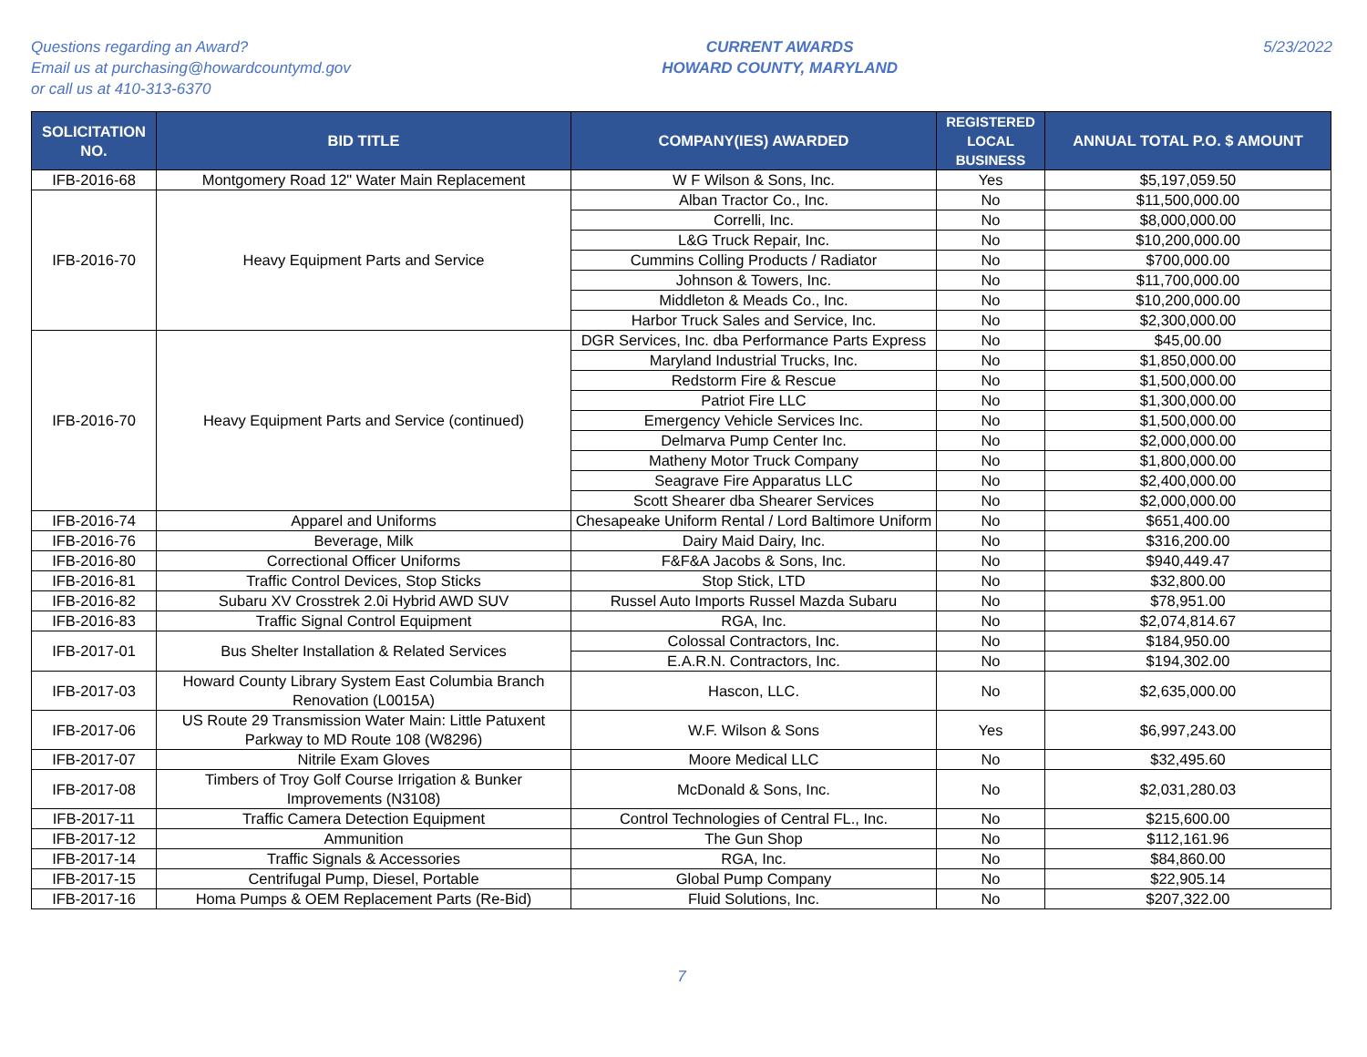Questions regarding an Award?
Email us at purchasing@howardcountymd.gov
or call us at 410-313-6370
CURRENT AWARDS
HOWARD COUNTY, MARYLAND
5/23/2022
| SOLICITATION NO. | BID TITLE | COMPANY(IES) AWARDED | REGISTERED LOCAL BUSINESS | ANNUAL TOTAL P.O. $ AMOUNT |
| --- | --- | --- | --- | --- |
| IFB-2016-68 | Montgomery Road 12" Water Main Replacement | W F Wilson & Sons, Inc. | Yes | $5,197,059.50 |
| IFB-2016-70 | Heavy Equipment Parts and Service | Alban Tractor Co., Inc. | No | $11,500,000.00 |
| | | Correlli, Inc. | No | $8,000,000.00 |
| | | L&G Truck Repair, Inc. | No | $10,200,000.00 |
| | | Cummins Colling Products / Radiator | No | $700,000.00 |
| | | Johnson & Towers, Inc. | No | $11,700,000.00 |
| | | Middleton & Meads Co., Inc. | No | $10,200,000.00 |
| | | Harbor Truck Sales and Service, Inc. | No | $2,300,000.00 |
| IFB-2016-70 | Heavy Equipment Parts and Service (continued) | DGR Services, Inc. dba Performance Parts Express | No | $45,00.00 |
| | | Maryland Industrial Trucks, Inc. | No | $1,850,000.00 |
| | | Redstorm Fire & Rescue | No | $1,500,000.00 |
| | | Patriot Fire LLC | No | $1,300,000.00 |
| | | Emergency Vehicle Services Inc. | No | $1,500,000.00 |
| | | Delmarva Pump Center Inc. | No | $2,000,000.00 |
| | | Matheny Motor Truck Company | No | $1,800,000.00 |
| | | Seagrave Fire Apparatus LLC | No | $2,400,000.00 |
| | | Scott Shearer dba Shearer Services | No | $2,000,000.00 |
| IFB-2016-74 | Apparel and Uniforms | Chesapeake Uniform Rental / Lord Baltimore Uniform | No | $651,400.00 |
| IFB-2016-76 | Beverage, Milk | Dairy Maid Dairy, Inc. | No | $316,200.00 |
| IFB-2016-80 | Correctional Officer Uniforms | F&F&A Jacobs & Sons, Inc. | No | $940,449.47 |
| IFB-2016-81 | Traffic Control Devices, Stop Sticks | Stop Stick, LTD | No | $32,800.00 |
| IFB-2016-82 | Subaru XV Crosstrek 2.0i Hybrid AWD SUV | Russel Auto Imports Russel Mazda Subaru | No | $78,951.00 |
| IFB-2016-83 | Traffic Signal Control Equipment | RGA, Inc. | No | $2,074,814.67 |
| IFB-2017-01 | Bus Shelter Installation & Related Services | Colossal Contractors, Inc. | No | $184,950.00 |
| | | E.A.R.N. Contractors, Inc. | No | $194,302.00 |
| IFB-2017-03 | Howard County Library System East Columbia Branch Renovation (L0015A) | Hascon, LLC. | No | $2,635,000.00 |
| IFB-2017-06 | US Route 29 Transmission Water Main: Little Patuxent Parkway to MD Route 108 (W8296) | W.F. Wilson & Sons | Yes | $6,997,243.00 |
| IFB-2017-07 | Nitrile Exam Gloves | Moore Medical LLC | No | $32,495.60 |
| IFB-2017-08 | Timbers of Troy Golf Course Irrigation & Bunker Improvements (N3108) | McDonald & Sons, Inc. | No | $2,031,280.03 |
| IFB-2017-11 | Traffic Camera Detection Equipment | Control Technologies of Central FL., Inc. | No | $215,600.00 |
| IFB-2017-12 | Ammunition | The Gun Shop | No | $112,161.96 |
| IFB-2017-14 | Traffic Signals & Accessories | RGA, Inc. | No | $84,860.00 |
| IFB-2017-15 | Centrifugal Pump, Diesel, Portable | Global Pump Company | No | $22,905.14 |
| IFB-2017-16 | Homa Pumps & OEM Replacement Parts (Re-Bid) | Fluid Solutions, Inc. | No | $207,322.00 |
7